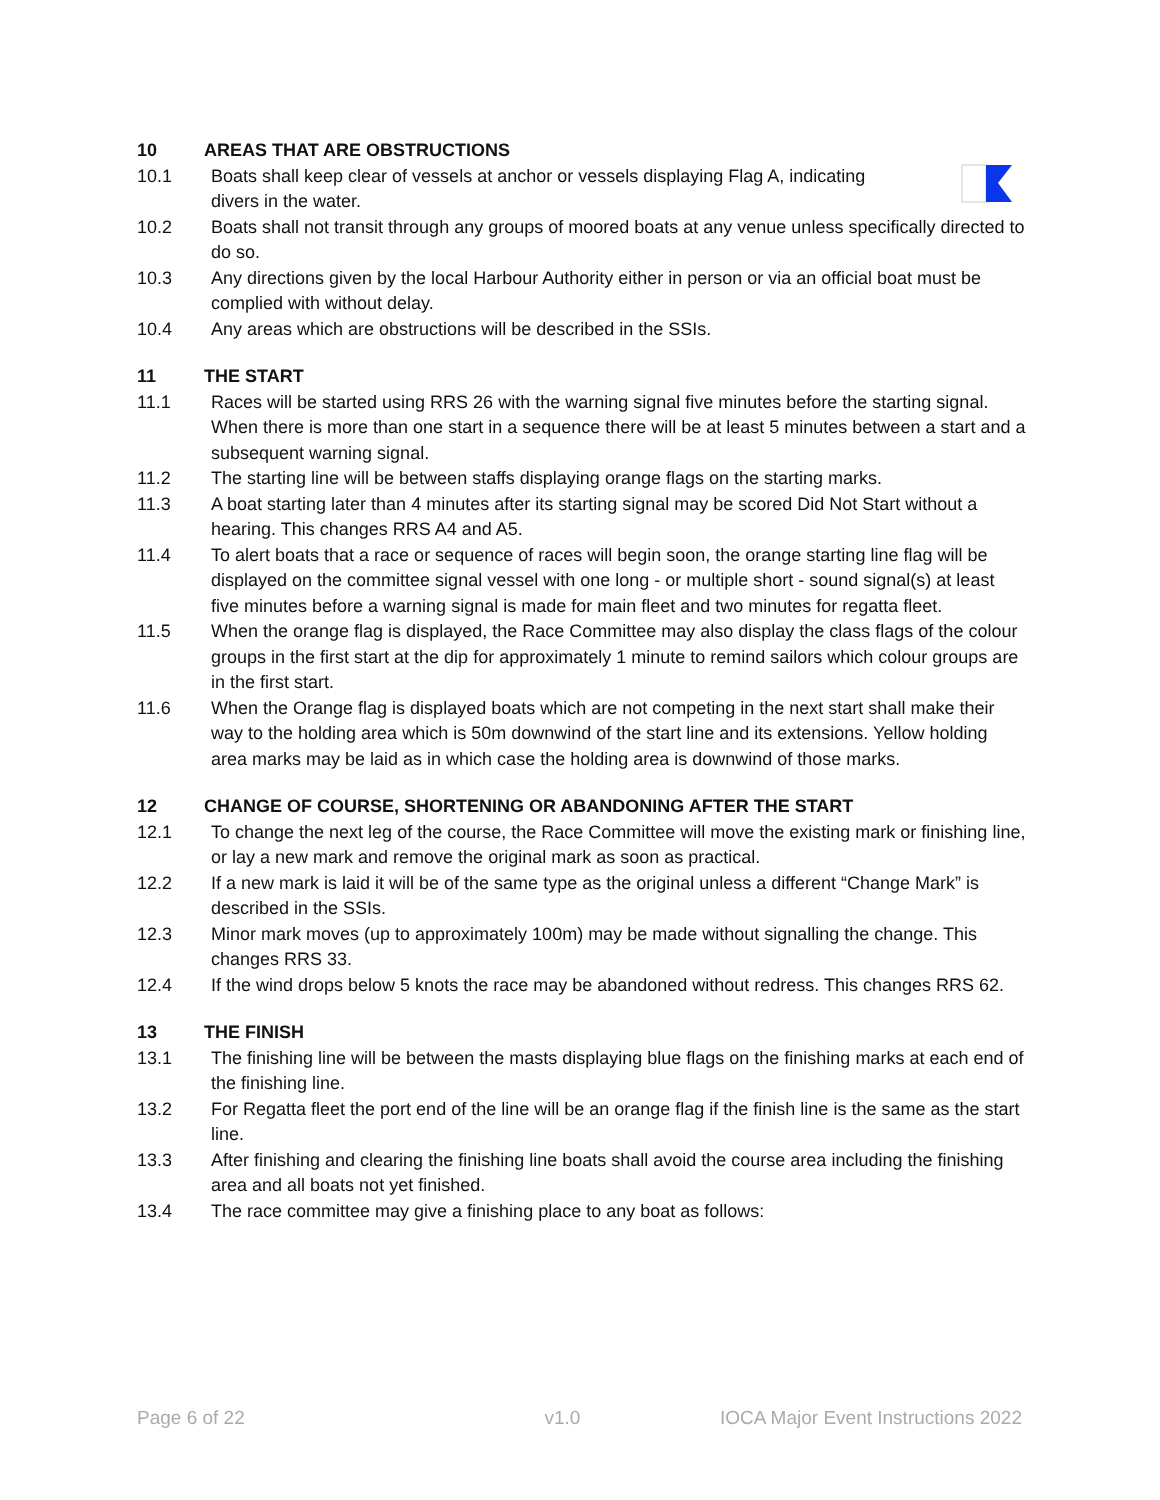10 AREAS THAT ARE OBSTRUCTIONS
10.1 Boats shall keep clear of vessels at anchor or vessels displaying Flag A, indicating divers in the water.
10.2 Boats shall not transit through any groups of moored boats at any venue unless specifically directed to do so.
10.3 Any directions given by the local Harbour Authority either in person or via an official boat must be complied with without delay.
10.4 Any areas which are obstructions will be described in the SSIs.
11 THE START
11.1 Races will be started using RRS 26 with the warning signal five minutes before the starting signal. When there is more than one start in a sequence there will be at least 5 minutes between a start and a subsequent warning signal.
11.2 The starting line will be between staffs displaying orange flags on the starting marks.
11.3 A boat starting later than 4 minutes after its starting signal may be scored Did Not Start without a hearing. This changes RRS A4 and A5.
11.4 To alert boats that a race or sequence of races will begin soon, the orange starting line flag will be displayed on the committee signal vessel with one long - or multiple short - sound signal(s) at least five minutes before a warning signal is made for main fleet and two minutes for regatta fleet.
11.5 When the orange flag is displayed, the Race Committee may also display the class flags of the colour groups in the first start at the dip for approximately 1 minute to remind sailors which colour groups are in the first start.
11.6 When the Orange flag is displayed boats which are not competing in the next start shall make their way to the holding area which is 50m downwind of the start line and its extensions. Yellow holding area marks may be laid as in which case the holding area is downwind of those marks.
12 CHANGE OF COURSE, SHORTENING OR ABANDONING AFTER THE START
12.1 To change the next leg of the course, the Race Committee will move the existing mark or finishing line, or lay a new mark and remove the original mark as soon as practical.
12.2 If a new mark is laid it will be of the same type as the original unless a different “Change Mark” is described in the SSIs.
12.3 Minor mark moves (up to approximately 100m) may be made without signalling the change. This changes RRS 33.
12.4 If the wind drops below 5 knots the race may be abandoned without redress. This changes RRS 62.
13 THE FINISH
13.1 The finishing line will be between the masts displaying blue flags on the finishing marks at each end of the finishing line.
13.2 For Regatta fleet the port end of the line will be an orange flag if the finish line is the same as the start line.
13.3 After finishing and clearing the finishing line boats shall avoid the course area including the finishing area and all boats not yet finished.
13.4 The race committee may give a finishing place to any boat as follows:
Page 6 of 22 v1.0 IOCA Major Event Instructions 2022